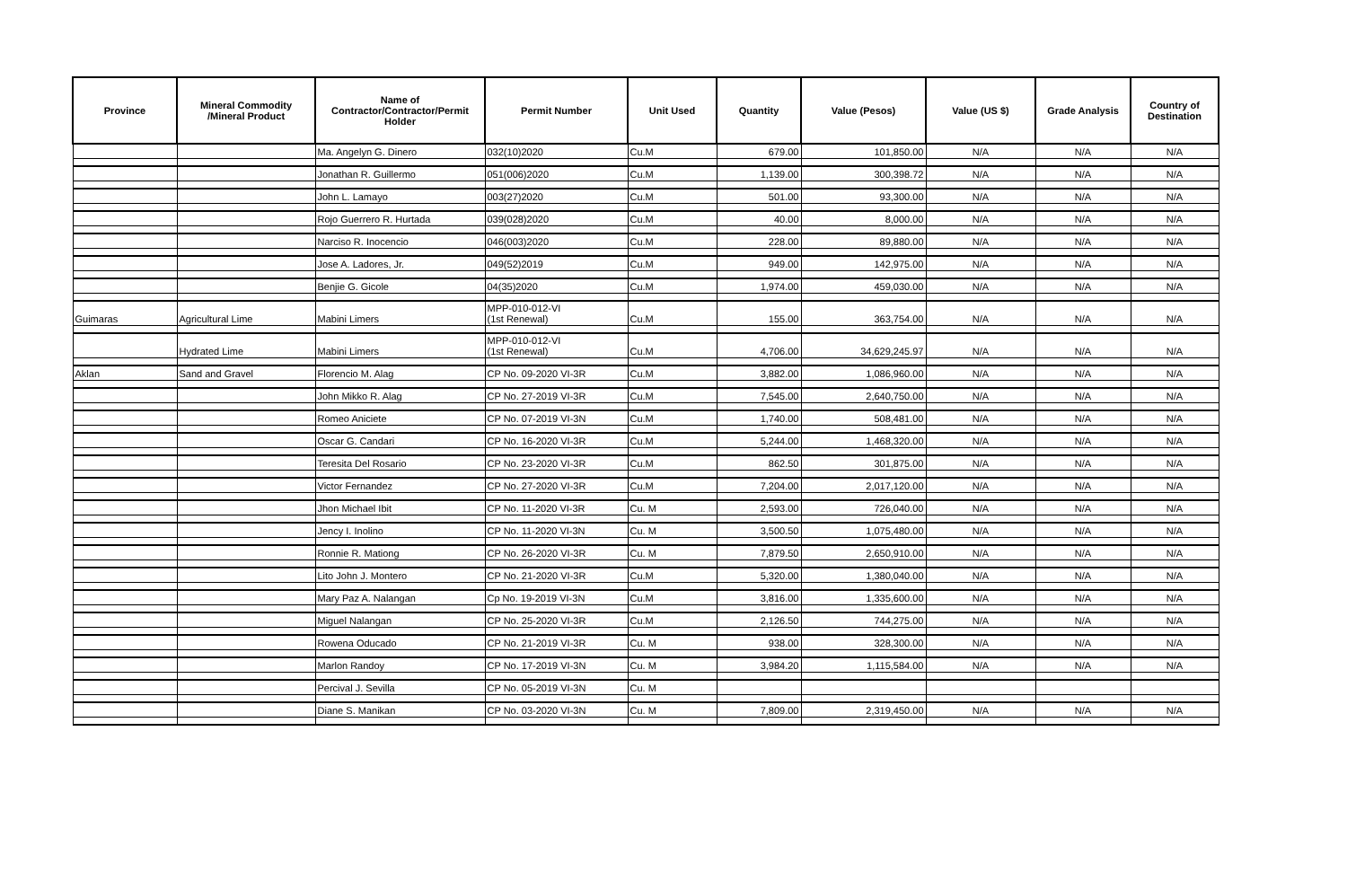| Province | Mineral Commodity /Mineral Product | Name of Contractor/Contractor/Permit Holder | Permit Number | Unit Used | Quantity | Value (Pesos) | Value (US $) | Grade Analysis | Country of Destination |
| --- | --- | --- | --- | --- | --- | --- | --- | --- | --- |
| | | Ma. Angelyn G. Dinero | 032(10)2020 | Cu.M | 679.00 | 101,850.00 | N/A | N/A | N/A |
| | | Jonathan R. Guillermo | 051(006)2020 | Cu.M | 1,139.00 | 300,398.72 | N/A | N/A | N/A |
| | | John L. Lamayo | 003(27)2020 | Cu.M | 501.00 | 93,300.00 | N/A | N/A | N/A |
| | | Rojo Guerrero R. Hurtada | 039(028)2020 | Cu.M | 40.00 | 8,000.00 | N/A | N/A | N/A |
| | | Narciso R. Inocencio | 046(003)2020 | Cu.M | 228.00 | 89,880.00 | N/A | N/A | N/A |
| | | Jose A. Ladores, Jr. | 049(52)2019 | Cu.M | 949.00 | 142,975.00 | N/A | N/A | N/A |
| | | Benjie G. Gicole | 04(35)2020 | Cu.M | 1,974.00 | 459,030.00 | N/A | N/A | N/A |
| Guimaras | Agricultural Lime | Mabini Limers | MPP-010-012-VI (1st Renewal) | Cu.M | 155.00 | 363,754.00 | N/A | N/A | N/A |
| | Hydrated Lime | Mabini Limers | MPP-010-012-VI (1st Renewal) | Cu.M | 4,706.00 | 34,629,245.97 | N/A | N/A | N/A |
| Aklan | Sand and Gravel | Florencio M. Alag | CP No. 09-2020 VI-3R | Cu.M | 3,882.00 | 1,086,960.00 | N/A | N/A | N/A |
| | | John Mikko R. Alag | CP No. 27-2019 VI-3R | Cu.M | 7,545.00 | 2,640,750.00 | N/A | N/A | N/A |
| | | Romeo Aniciete | CP No. 07-2019 VI-3N | Cu.M | 1,740.00 | 508,481.00 | N/A | N/A | N/A |
| | | Oscar G. Candari | CP No. 16-2020 VI-3R | Cu.M | 5,244.00 | 1,468,320.00 | N/A | N/A | N/A |
| | | Teresita Del Rosario | CP No. 23-2020 VI-3R | Cu.M | 862.50 | 301,875.00 | N/A | N/A | N/A |
| | | Victor Fernandez | CP No. 27-2020 VI-3R | Cu.M | 7,204.00 | 2,017,120.00 | N/A | N/A | N/A |
| | | Jhon Michael Ibit | CP No. 11-2020 VI-3R | Cu. M | 2,593.00 | 726,040.00 | N/A | N/A | N/A |
| | | Jency I. Inolino | CP No. 11-2020 VI-3N | Cu. M | 3,500.50 | 1,075,480.00 | N/A | N/A | N/A |
| | | Ronnie R. Mationg | CP No. 26-2020 VI-3R | Cu. M | 7,879.50 | 2,650,910.00 | N/A | N/A | N/A |
| | | Lito John J. Montero | CP No. 21-2020 VI-3R | Cu.M | 5,320.00 | 1,380,040.00 | N/A | N/A | N/A |
| | | Mary Paz A. Nalangan | Cp No. 19-2019 VI-3N | Cu.M | 3,816.00 | 1,335,600.00 | N/A | N/A | N/A |
| | | Miguel Nalangan | CP No. 25-2020 VI-3R | Cu.M | 2,126.50 | 744,275.00 | N/A | N/A | N/A |
| | | Rowena Oducado | CP No. 21-2019 VI-3R | Cu. M | 938.00 | 328,300.00 | N/A | N/A | N/A |
| | | Marlon Randoy | CP No. 17-2019 VI-3N | Cu. M | 3,984.20 | 1,115,584.00 | N/A | N/A | N/A |
| | | Percival J. Sevilla | CP No. 05-2019 VI-3N | Cu. M | | | | | |
| | | Diane S. Manikan | CP No. 03-2020 VI-3N | Cu. M | 7,809.00 | 2,319,450.00 | N/A | N/A | N/A |